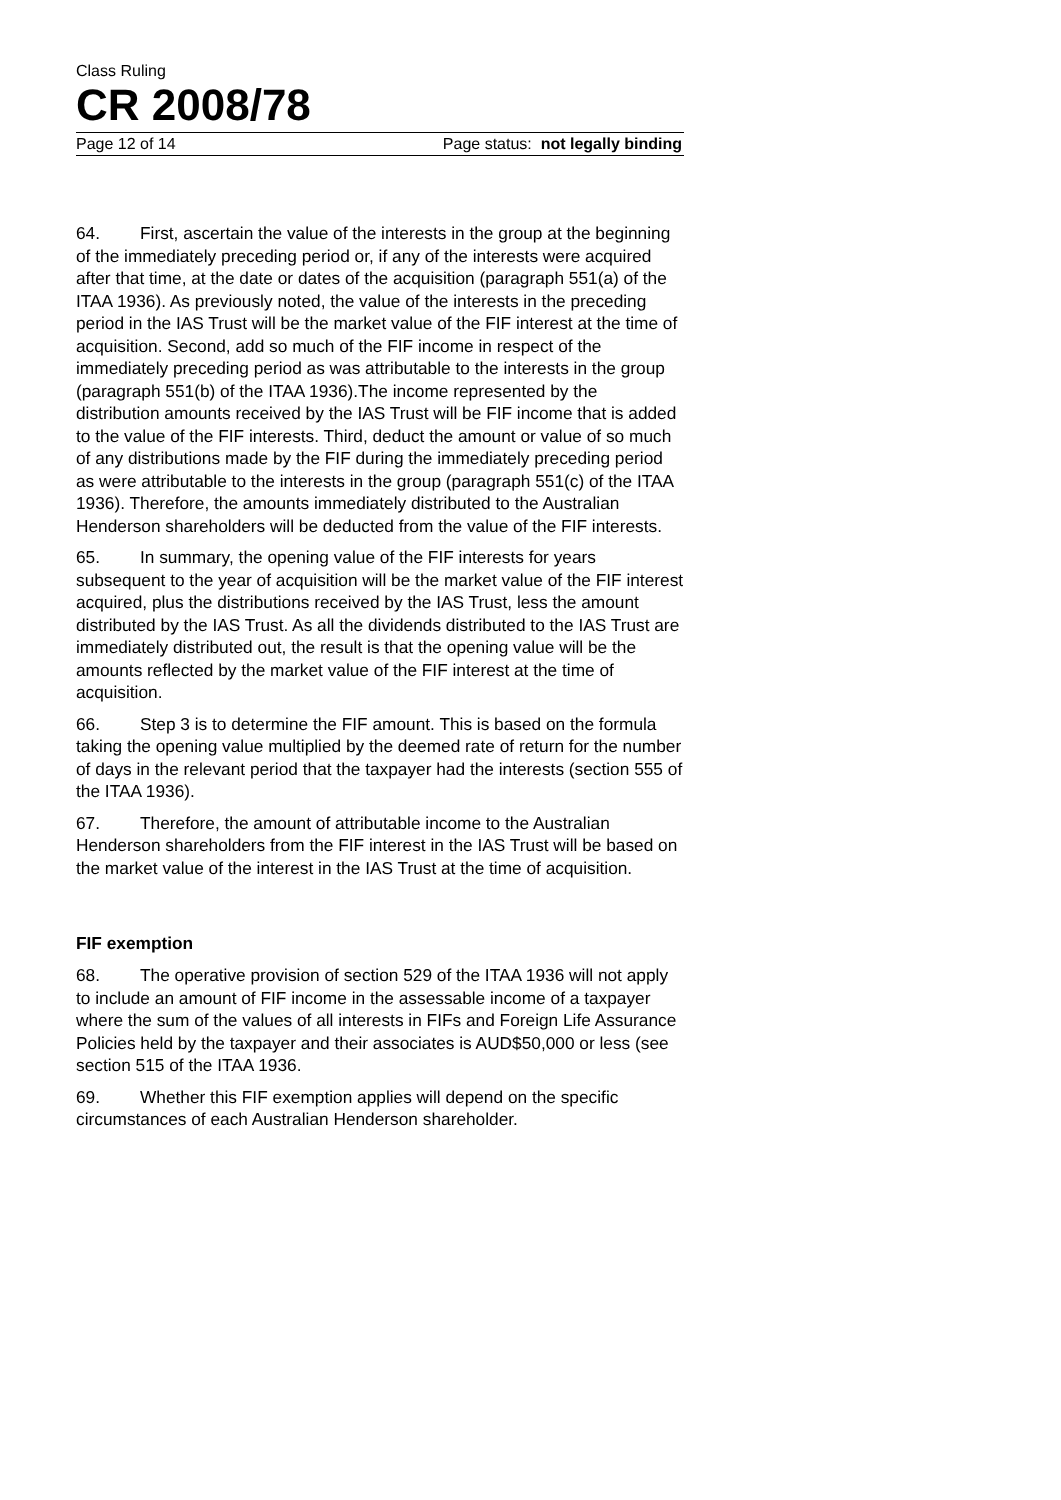Class Ruling
CR 2008/78
Page 12 of 14 Page status: not legally binding
64. First, ascertain the value of the interests in the group at the beginning of the immediately preceding period or, if any of the interests were acquired after that time, at the date or dates of the acquisition (paragraph 551(a) of the ITAA 1936). As previously noted, the value of the interests in the preceding period in the IAS Trust will be the market value of the FIF interest at the time of acquisition. Second, add so much of the FIF income in respect of the immediately preceding period as was attributable to the interests in the group (paragraph 551(b) of the ITAA 1936).The income represented by the distribution amounts received by the IAS Trust will be FIF income that is added to the value of the FIF interests. Third, deduct the amount or value of so much of any distributions made by the FIF during the immediately preceding period as were attributable to the interests in the group (paragraph 551(c) of the ITAA 1936). Therefore, the amounts immediately distributed to the Australian Henderson shareholders will be deducted from the value of the FIF interests.
65. In summary, the opening value of the FIF interests for years subsequent to the year of acquisition will be the market value of the FIF interest acquired, plus the distributions received by the IAS Trust, less the amount distributed by the IAS Trust. As all the dividends distributed to the IAS Trust are immediately distributed out, the result is that the opening value will be the amounts reflected by the market value of the FIF interest at the time of acquisition.
66. Step 3 is to determine the FIF amount. This is based on the formula taking the opening value multiplied by the deemed rate of return for the number of days in the relevant period that the taxpayer had the interests (section 555 of the ITAA 1936).
67. Therefore, the amount of attributable income to the Australian Henderson shareholders from the FIF interest in the IAS Trust will be based on the market value of the interest in the IAS Trust at the time of acquisition.
FIF exemption
68. The operative provision of section 529 of the ITAA 1936 will not apply to include an amount of FIF income in the assessable income of a taxpayer where the sum of the values of all interests in FIFs and Foreign Life Assurance Policies held by the taxpayer and their associates is AUD$50,000 or less (see section 515 of the ITAA 1936.
69. Whether this FIF exemption applies will depend on the specific circumstances of each Australian Henderson shareholder.